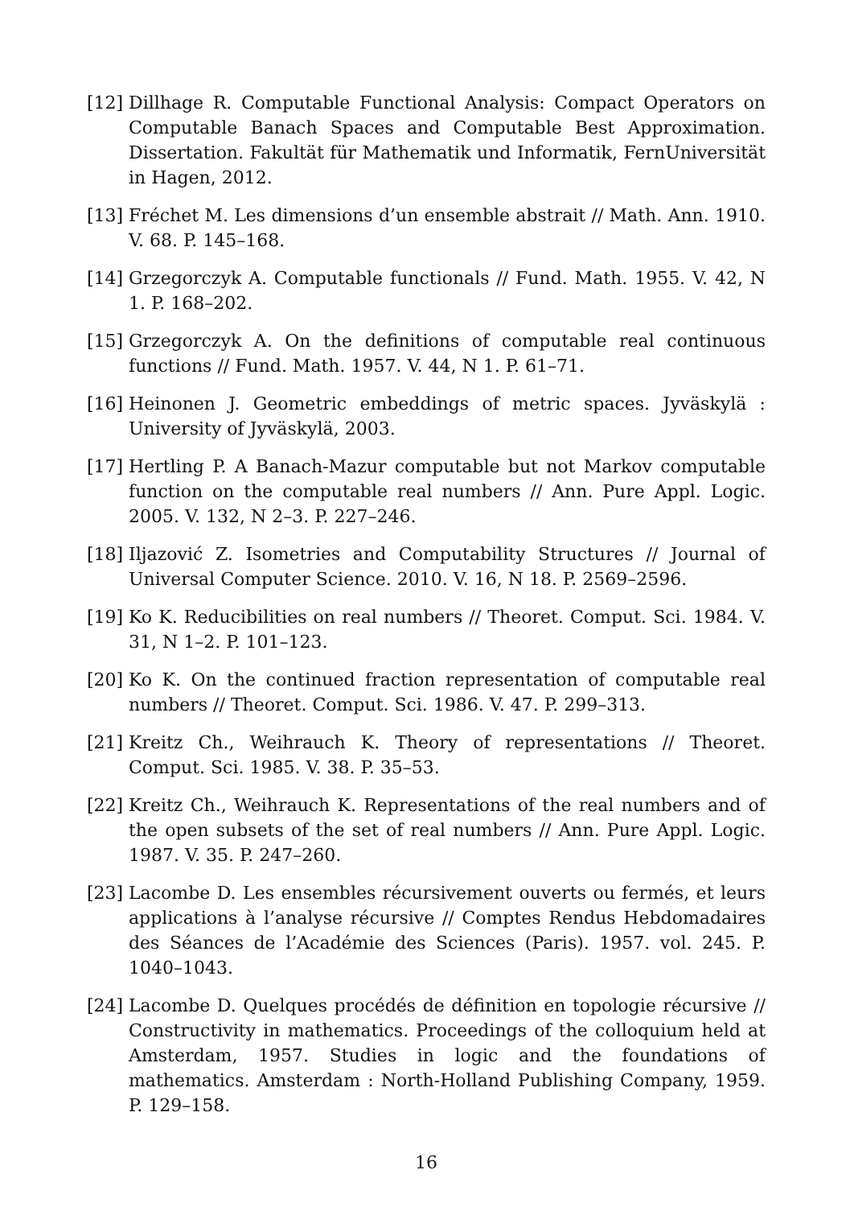[12] Dillhage R. Computable Functional Analysis: Compact Operators on Computable Banach Spaces and Computable Best Approximation. Dissertation. Fakultät für Mathematik und Informatik, FernUniversität in Hagen, 2012.
[13] Fréchet M. Les dimensions d’un ensemble abstrait // Math. Ann. 1910. V. 68. P. 145–168.
[14] Grzegorczyk A. Computable functionals // Fund. Math. 1955. V. 42, N 1. P. 168–202.
[15] Grzegorczyk A. On the definitions of computable real continuous functions // Fund. Math. 1957. V. 44, N 1. P. 61–71.
[16] Heinonen J. Geometric embeddings of metric spaces. Jyväskylä : University of Jyväskylä, 2003.
[17] Hertling P. A Banach-Mazur computable but not Markov computable function on the computable real numbers // Ann. Pure Appl. Logic. 2005. V. 132, N 2–3. P. 227–246.
[18] Iljazović Z. Isometries and Computability Structures // Journal of Universal Computer Science. 2010. V. 16, N 18. P. 2569–2596.
[19] Ko K. Reducibilities on real numbers // Theoret. Comput. Sci. 1984. V. 31, N 1–2. P. 101–123.
[20] Ko K. On the continued fraction representation of computable real numbers // Theoret. Comput. Sci. 1986. V. 47. P. 299–313.
[21] Kreitz Ch., Weihrauch K. Theory of representations // Theoret. Comput. Sci. 1985. V. 38. P. 35–53.
[22] Kreitz Ch., Weihrauch K. Representations of the real numbers and of the open subsets of the set of real numbers // Ann. Pure Appl. Logic. 1987. V. 35. P. 247–260.
[23] Lacombe D. Les ensembles récursivement ouverts ou fermés, et leurs applications à l’analyse récursive // Comptes Rendus Hebdomadaires des Séances de l’Académie des Sciences (Paris). 1957. vol. 245. P. 1040–1043.
[24] Lacombe D. Quelques procédés de définition en topologie récursive // Constructivity in mathematics. Proceedings of the colloquium held at Amsterdam, 1957. Studies in logic and the foundations of mathematics. Amsterdam : North-Holland Publishing Company, 1959. P. 129–158.
16